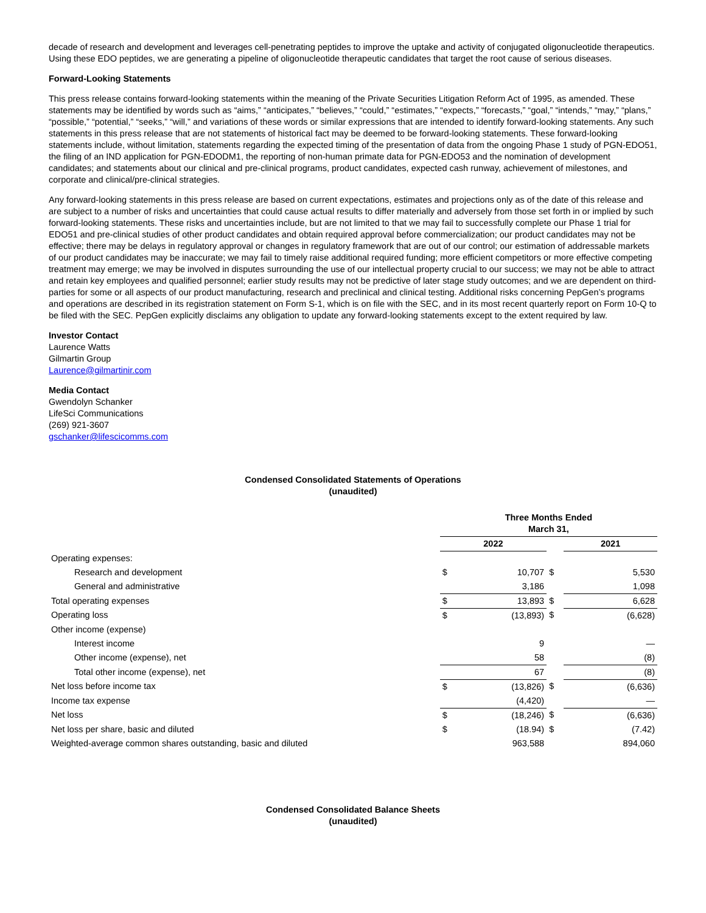decade of research and development and leverages cell-penetrating peptides to improve the uptake and activity of conjugated oligonucleotide therapeutics. Using these EDO peptides, we are generating a pipeline of oligonucleotide therapeutic candidates that target the root cause of serious diseases.
Forward-Looking Statements
This press release contains forward-looking statements within the meaning of the Private Securities Litigation Reform Act of 1995, as amended. These statements may be identified by words such as “aims,” “anticipates,” “believes,” “could,” “estimates,” “expects,” “forecasts,” “goal,” “intends,” “may,” “plans,” “possible,” “potential,” “seeks,” “will,” and variations of these words or similar expressions that are intended to identify forward-looking statements. Any such statements in this press release that are not statements of historical fact may be deemed to be forward-looking statements. These forward-looking statements include, without limitation, statements regarding the expected timing of the presentation of data from the ongoing Phase 1 study of PGN-EDO51, the filing of an IND application for PGN-EDODM1, the reporting of non-human primate data for PGN-EDO53 and the nomination of development candidates; and statements about our clinical and pre-clinical programs, product candidates, expected cash runway, achievement of milestones, and corporate and clinical/pre-clinical strategies.
Any forward-looking statements in this press release are based on current expectations, estimates and projections only as of the date of this release and are subject to a number of risks and uncertainties that could cause actual results to differ materially and adversely from those set forth in or implied by such forward-looking statements. These risks and uncertainties include, but are not limited to that we may fail to successfully complete our Phase 1 trial for EDO51 and pre-clinical studies of other product candidates and obtain required approval before commercialization; our product candidates may not be effective; there may be delays in regulatory approval or changes in regulatory framework that are out of our control; our estimation of addressable markets of our product candidates may be inaccurate; we may fail to timely raise additional required funding; more efficient competitors or more effective competing treatment may emerge; we may be involved in disputes surrounding the use of our intellectual property crucial to our success; we may not be able to attract and retain key employees and qualified personnel; earlier study results may not be predictive of later stage study outcomes; and we are dependent on third-parties for some or all aspects of our product manufacturing, research and preclinical and clinical testing. Additional risks concerning PepGen’s programs and operations are described in its registration statement on Form S-1, which is on file with the SEC, and in its most recent quarterly report on Form 10-Q to be filed with the SEC. PepGen explicitly disclaims any obligation to update any forward-looking statements except to the extent required by law.
Investor Contact
Laurence Watts
Gilmartin Group
Laurence@gilmartinir.com
Media Contact
Gwendolyn Schanker
LifeSci Communications
(269) 921-3607
gschanker@lifescicomms.com
Condensed Consolidated Statements of Operations
(unaudited)
| | Three Months Ended March 31, | | | | |
| | 2022 | | | 2021 | |
| Operating expenses: | | | | | |
| Research and development | $ | 10,707 | $ | | 5,530 |
| General and administrative | | 3,186 | | | 1,098 |
| Total operating expenses | $ | 13,893 | $ | | 6,628 |
| Operating loss | $ | (13,893) | $ | | (6,628) |
| Other income (expense) | | | | | |
| Interest income | | 9 | | | — |
| Other income (expense), net | | 58 | | | (8) |
| Total other income (expense), net | | 67 | | | (8) |
| Net loss before income tax | $ | (13,826) | $ | | (6,636) |
| Income tax expense | | (4,420) | | | — |
| Net loss | $ | (18,246) | $ | | (6,636) |
| Net loss per share, basic and diluted | $ | (18.94) | $ | | (7.42) |
| Weighted-average common shares outstanding, basic and diluted | | 963,588 | | | 894,060 |
Condensed Consolidated Balance Sheets
(unaudited)